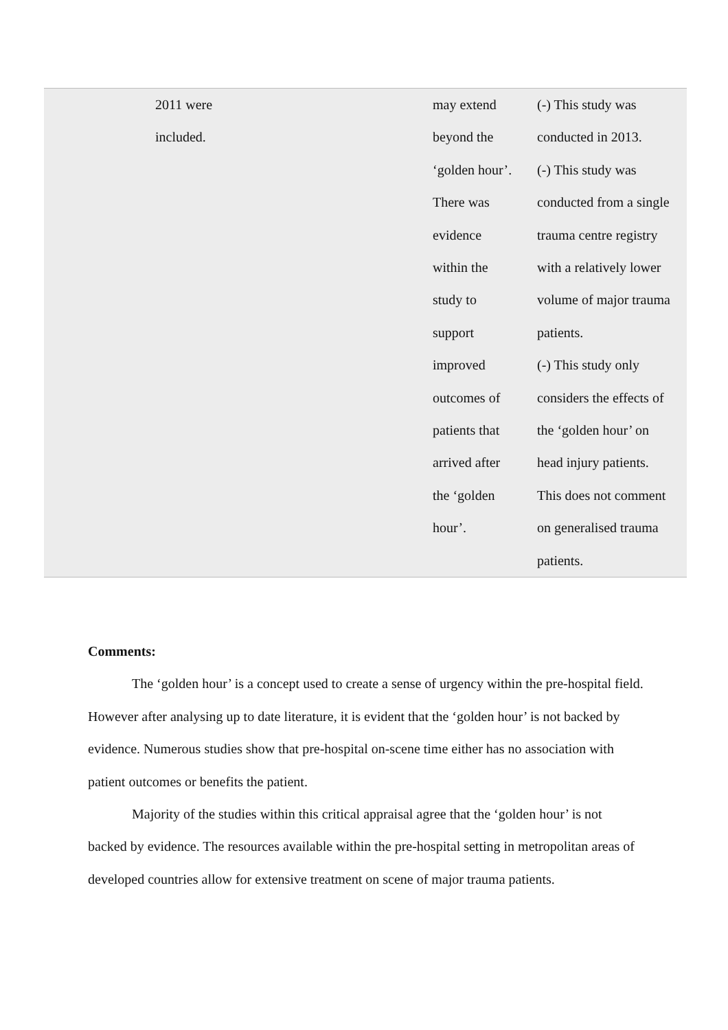| | 2011 were included. | may extend beyond the ‘golden hour’. There was evidence within the study to support improved outcomes of patients that arrived after the ‘golden hour’. | (-) This study was conducted in 2013. (-) This study was conducted from a single trauma centre registry with a relatively lower volume of major trauma patients. (-) This study only considers the effects of the ‘golden hour’ on head injury patients. This does not comment on generalised trauma patients. |
Comments:
The ‘golden hour’ is a concept used to create a sense of urgency within the pre-hospital field. However after analysing up to date literature, it is evident that the ‘golden hour’ is not backed by evidence. Numerous studies show that pre-hospital on-scene time either has no association with patient outcomes or benefits the patient.
Majority of the studies within this critical appraisal agree that the ‘golden hour’ is not backed by evidence. The resources available within the pre-hospital setting in metropolitan areas of developed countries allow for extensive treatment on scene of major trauma patients.